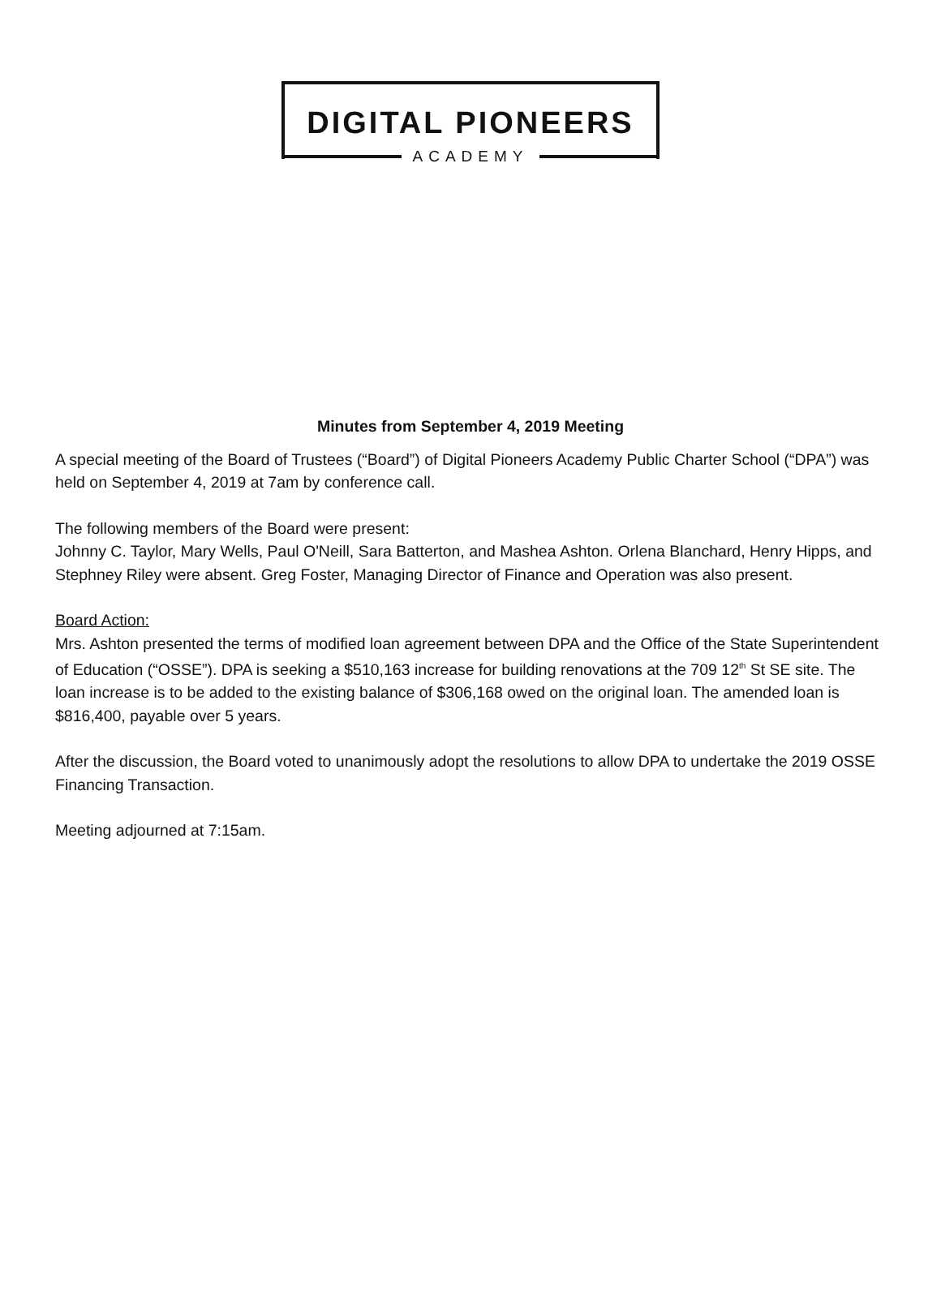DIGITAL PIONEERS
ACADEMY
Minutes from September 4, 2019 Meeting
A special meeting of the Board of Trustees (“Board”) of Digital Pioneers Academy Public Charter School (“DPA”) was held on September 4, 2019 at 7am by conference call.
The following members of the Board were present:
Johnny C. Taylor, Mary Wells, Paul O'Neill, Sara Batterton, and Mashea Ashton. Orlena Blanchard, Henry Hipps, and Stephney Riley were absent. Greg Foster, Managing Director of Finance and Operation was also present.
Board Action:
Mrs. Ashton presented the terms of modified loan agreement between DPA and the Office of the State Superintendent of Education (“OSSE”). DPA is seeking a $510,163 increase for building renovations at the 709 12<sup>th</sup> St SE site. The loan increase is to be added to the existing balance of $306,168 owed on the original loan. The amended loan is $816,400, payable over 5 years.
After the discussion, the Board voted to unanimously adopt the resolutions to allow DPA to undertake the 2019 OSSE Financing Transaction.
Meeting adjourned at 7:15am.